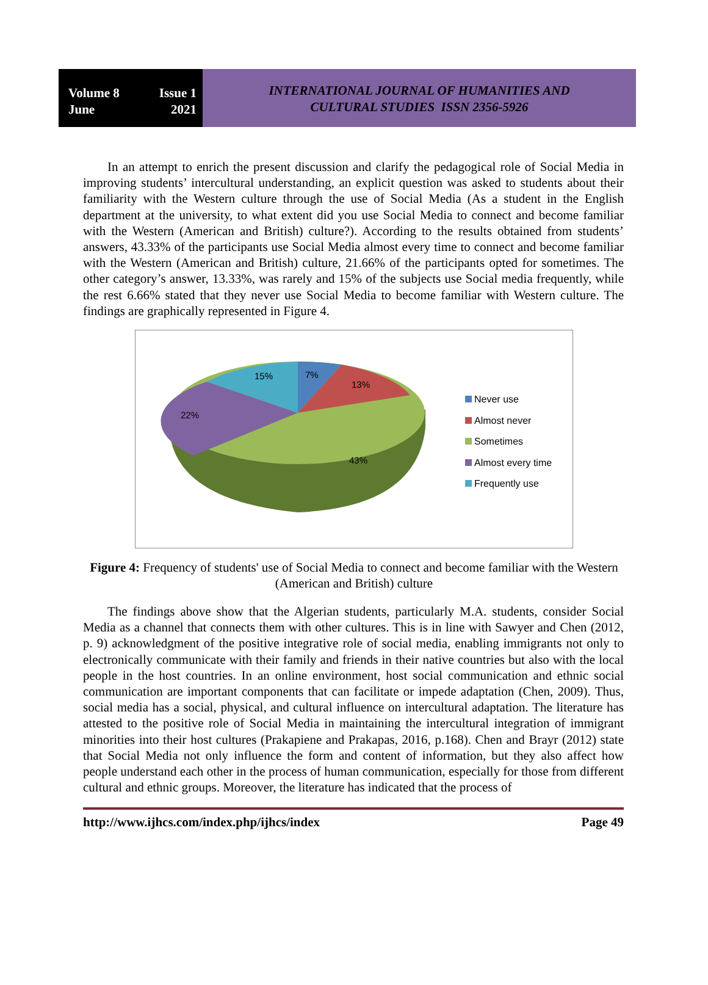Volume 8 Issue 1
June 2021
INTERNATIONAL JOURNAL OF HUMANITIES AND
CULTURAL STUDIES ISSN 2356-5926
In an attempt to enrich the present discussion and clarify the pedagogical role of Social Media in improving students’ intercultural understanding, an explicit question was asked to students about their familiarity with the Western culture through the use of Social Media (As a student in the English department at the university, to what extent did you use Social Media to connect and become familiar with the Western (American and British) culture?). According to the results obtained from students’ answers, 43.33% of the participants use Social Media almost every time to connect and become familiar with the Western (American and British) culture, 21.66% of the participants opted for sometimes. The other category’s answer, 13.33%, was rarely and 15% of the subjects use Social media frequently, while the rest 6.66% stated that they never use Social Media to become familiar with Western culture. The findings are graphically represented in Figure 4.
7%
13%
15%
22%
43%
Never use
Almost never
Sometimes
Almost every time
Frequently use
Figure 4: Frequency of students' use of Social Media to connect and become familiar with the Western (American and British) culture
The findings above show that the Algerian students, particularly M.A. students, consider Social Media as a channel that connects them with other cultures. This is in line with Sawyer and Chen (2012, p. 9) acknowledgment of the positive integrative role of social media, enabling immigrants not only to electronically communicate with their family and friends in their native countries but also with the local people in the host countries. In an online environment, host social communication and ethnic social communication are important components that can facilitate or impede adaptation (Chen, 2009). Thus, social media has a social, physical, and cultural influence on intercultural adaptation. The literature has attested to the positive role of Social Media in maintaining the intercultural integration of immigrant minorities into their host cultures (Prakapiene and Prakapas, 2016, p.168). Chen and Brayr (2012) state that Social Media not only influence the form and content of information, but they also affect how people understand each other in the process of human communication, especially for those from different cultural and ethnic groups. Moreover, the literature has indicated that the process of
http://www.ijhcs.com/index.php/ijhcs/index Page 49